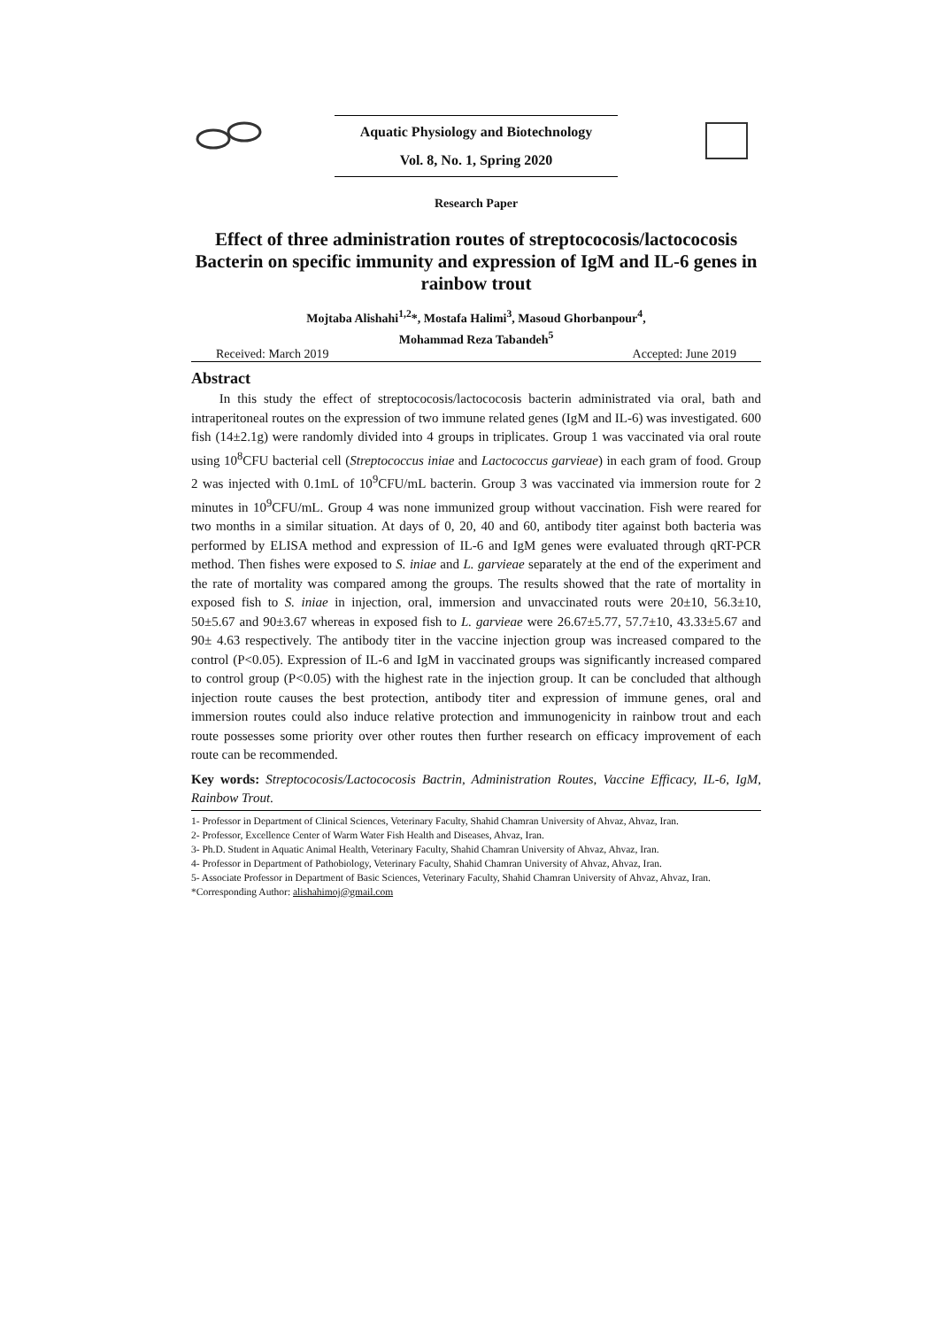Aquatic Physiology and Biotechnology
Vol. 8, No. 1, Spring 2020
Research Paper
Effect of three administration routes of streptococosis/lactococosis Bacterin on specific immunity and expression of IgM and IL-6 genes in rainbow trout
Mojtaba Alishahi<sup>1,2</sup>*, Mostafa Halimi<sup>3</sup>, Masoud Ghorbanpour<sup>4</sup>,
Mohammad Reza Tabandeh<sup>5</sup>
Received: March 2019 Accepted: June 2019
Abstract
In this study the effect of streptococosis/lactococosis bacterin administrated via oral, bath and intraperitoneal routes on the expression of two immune related genes (IgM and IL-6) was investigated. 600 fish (14±2.1g) were randomly divided into 4 groups in triplicates. Group 1 was vaccinated via oral route using 10<sup>8</sup>CFU bacterial cell (Streptococcus iniae and Lactococcus garvieae) in each gram of food. Group 2 was injected with 0.1mL of 10<sup>9</sup>CFU/mL bacterin. Group 3 was vaccinated via immersion route for 2 minutes in 10<sup>9</sup>CFU/mL. Group 4 was none immunized group without vaccination. Fish were reared for two months in a similar situation. At days of 0, 20, 40 and 60, antibody titer against both bacteria was performed by ELISA method and expression of IL-6 and IgM genes were evaluated through qRT-PCR method. Then fishes were exposed to S. iniae and L. garvieae separately at the end of the experiment and the rate of mortality was compared among the groups. The results showed that the rate of mortality in exposed fish to S. iniae in injection, oral, immersion and unvaccinated routs were 20±10, 56.3±10, 50±5.67 and 90±3.67 whereas in exposed fish to L. garvieae were 26.67±5.77, 57.7±10, 43.33±5.67 and 90± 4.63 respectively. The antibody titer in the vaccine injection group was increased compared to the control (P<0.05). Expression of IL-6 and IgM in vaccinated groups was significantly increased compared to control group (P<0.05) with the highest rate in the injection group. It can be concluded that although injection route causes the best protection, antibody titer and expression of immune genes, oral and immersion routes could also induce relative protection and immunogenicity in rainbow trout and each route possesses some priority over other routes then further research on efficacy improvement of each route can be recommended.
Key words: Streptococosis/Lactococosis Bactrin, Administration Routes, Vaccine Efficacy, IL-6, IgM, Rainbow Trout.
1- Professor in Department of Clinical Sciences, Veterinary Faculty, Shahid Chamran University of Ahvaz, Ahvaz, Iran.
2- Professor, Excellence Center of Warm Water Fish Health and Diseases, Ahvaz, Iran.
3- Ph.D. Student in Aquatic Animal Health, Veterinary Faculty, Shahid Chamran University of Ahvaz, Ahvaz, Iran.
4- Professor in Department of Pathobiology, Veterinary Faculty, Shahid Chamran University of Ahvaz, Ahvaz, Iran.
5- Associate Professor in Department of Basic Sciences, Veterinary Faculty, Shahid Chamran University of Ahvaz, Ahvaz, Iran.
*Corresponding Author: alishahimoj@gmail.com